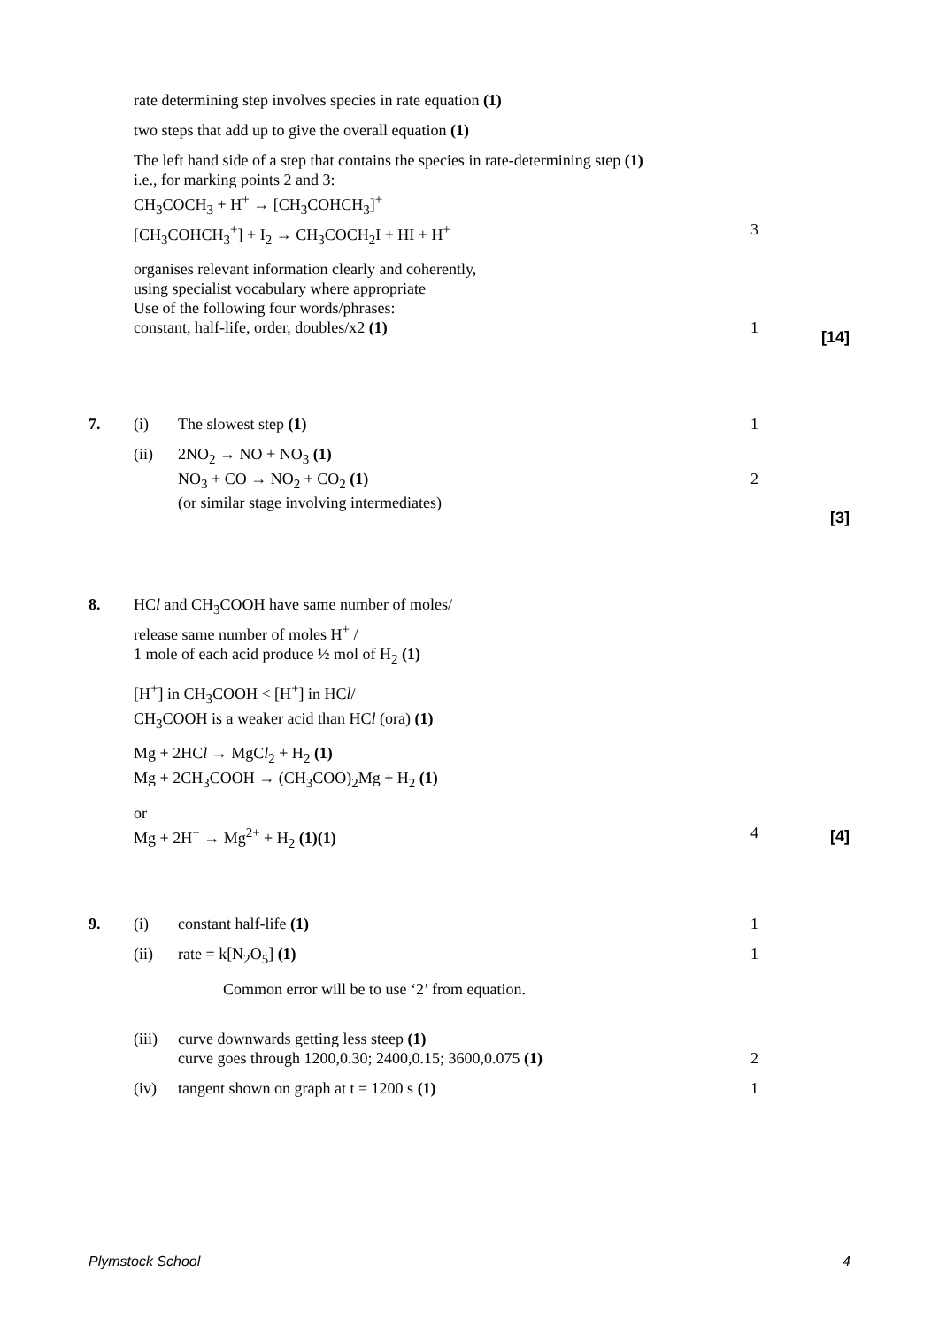rate determining step involves species in rate equation (1)
two steps that add up to give the overall equation (1)
The left hand side of a step that contains the species in rate-determining step (1)
i.e., for marking points 2 and 3:
CH<sub>3</sub>COCH<sub>3</sub> + H<sup>+</sup> → [CH<sub>3</sub>COHCH<sub>3</sub>]<sup>+</sup>
[CH<sub>3</sub>COHCH<sub>3</sub><sup>+</sup>] + I<sub>2</sub> → CH<sub>3</sub>COCH<sub>2</sub>I + HI + H<sup>+</sup> 3
organises relevant information clearly and coherently,
using specialist vocabulary where appropriate
Use of the following four words/phrases:
constant, half-life, order, doubles/x2 (1) 1
[14]
7. (i) The slowest step (1) 1
(ii) 2NO<sub>2</sub> → NO + NO<sub>3</sub> (1)
NO<sub>3</sub> + CO → NO<sub>2</sub> + CO<sub>2</sub> (1) 2
(or similar stage involving intermediates)
[3]
8.
HCl and CH<sub>3</sub>COOH have same number of moles/
release same number of moles H<sup>+</sup> /
1 mole of each acid produce ½ mol of H<sub>2</sub> (1)
[H<sup>+</sup>] in CH<sub>3</sub>COOH < [H<sup>+</sup>] in HCl/
CH<sub>3</sub>COOH is a weaker acid than HCl (ora) (1)
Mg + 2HCl → MgCl<sub>2</sub> + H<sub>2</sub> (1)
Mg + 2CH<sub>3</sub>COOH → (CH<sub>3</sub>COO)<sub>2</sub>Mg + H<sub>2</sub> (1)
or
Mg + 2H<sup>+</sup> → Mg<sup>2+</sup> + H<sub>2</sub> (1)(1) 4
[4]
9. (i) constant half-life (1) 1
(ii) rate = k[N<sub>2</sub>O<sub>5</sub>] (1) 1
Common error will be to use ‘2’ from equation.
(iii) curve downwards getting less steep (1)
curve goes through 1200,0.30; 2400,0.15; 3600,0.075 (1)
2
(iv) tangent shown on graph at t = 1200 s (1) 1
Plymstock School 4